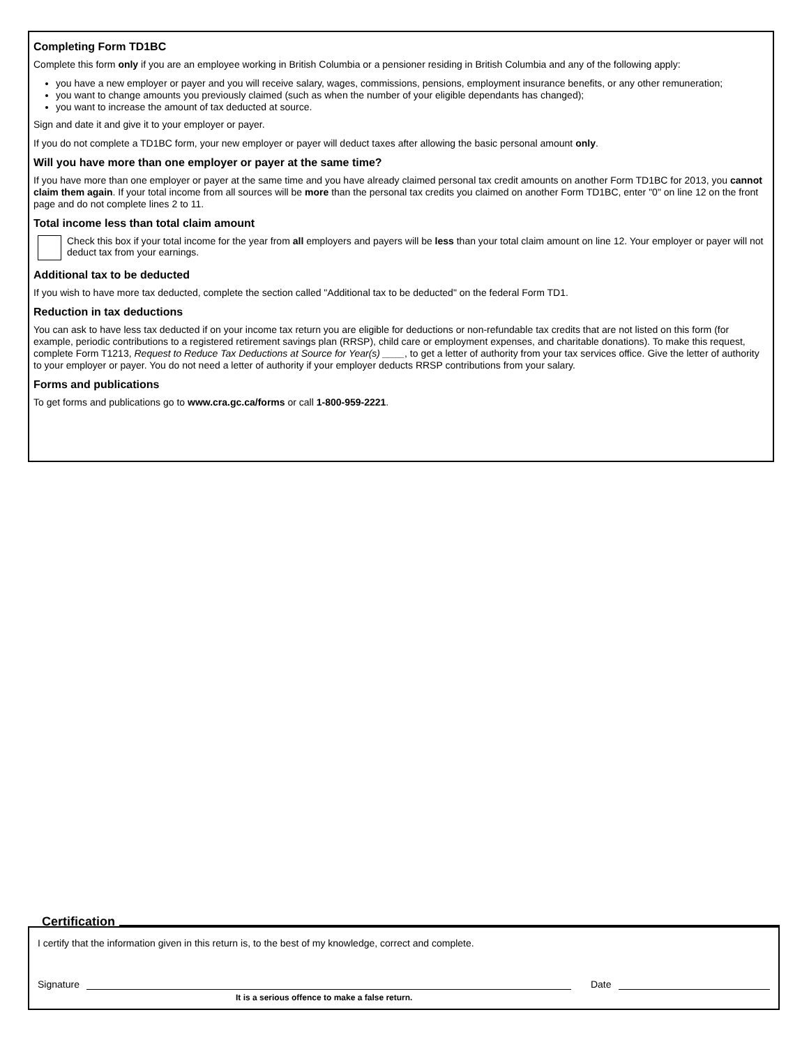Completing Form TD1BC
Complete this form only if you are an employee working in British Columbia or a pensioner residing in British Columbia and any of the following apply:
you have a new employer or payer and you will receive salary, wages, commissions, pensions, employment insurance benefits, or any other remuneration;
you want to change amounts you previously claimed (such as when the number of your eligible dependants has changed);
you want to increase the amount of tax deducted at source.
Sign and date it and give it to your employer or payer.
If you do not complete a TD1BC form, your new employer or payer will deduct taxes after allowing the basic personal amount only.
Will you have more than one employer or payer at the same time?
If you have more than one employer or payer at the same time and you have already claimed personal tax credit amounts on another Form TD1BC for 2013, you cannot claim them again. If your total income from all sources will be more than the personal tax credits you claimed on another Form TD1BC, enter "0" on line 12 on the front page and do not complete lines 2 to 11.
Total income less than total claim amount
Check this box if your total income for the year from all employers and payers will be less than your total claim amount on line 12. Your employer or payer will not deduct tax from your earnings.
Additional tax to be deducted
If you wish to have more tax deducted, complete the section called "Additional tax to be deducted" on the federal Form TD1.
Reduction in tax deductions
You can ask to have less tax deducted if on your income tax return you are eligible for deductions or non-refundable tax credits that are not listed on this form (for example, periodic contributions to a registered retirement savings plan (RRSP), child care or employment expenses, and charitable donations). To make this request, complete Form T1213, Request to Reduce Tax Deductions at Source for Year(s) ____, to get a letter of authority from your tax services office. Give the letter of authority to your employer or payer. You do not need a letter of authority if your employer deducts RRSP contributions from your salary.
Forms and publications
To get forms and publications go to www.cra.gc.ca/forms or call 1-800-959-2221.
Certification
I certify that the information given in this return is, to the best of my knowledge, correct and complete.
Signature Date
It is a serious offence to make a false return.